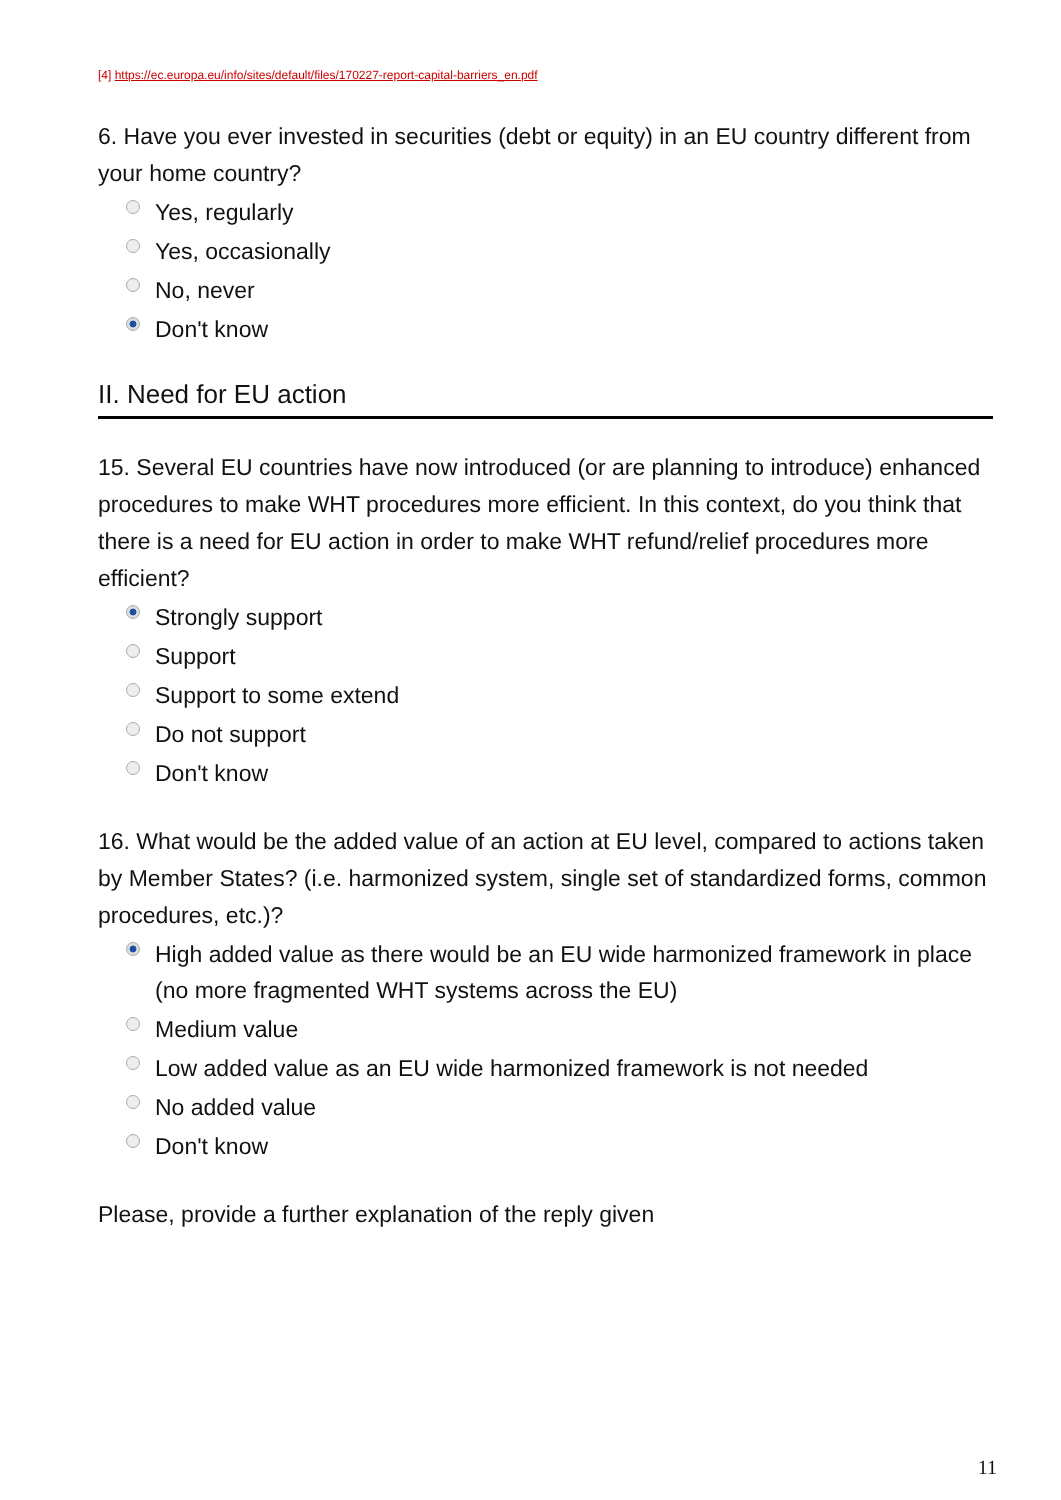[4] https://ec.europa.eu/info/sites/default/files/170227-report-capital-barriers_en.pdf
6. Have you ever invested in securities (debt or equity) in an EU country different from your home country?
Yes, regularly
Yes, occasionally
No, never
Don't know
II. Need for EU action
15. Several EU countries have now introduced (or are planning to introduce) enhanced procedures to make WHT procedures more efficient. In this context, do you think that there is a need for EU action in order to make WHT refund/relief procedures more efficient?
Strongly support
Support
Support to some extend
Do not support
Don't know
16. What would be the added value of an action at EU level, compared to actions taken by Member States? (i.e. harmonized system, single set of standardized forms, common procedures, etc.)?
High added value as there would be an EU wide harmonized framework in place (no more fragmented WHT systems across the EU)
Medium value
Low added value as an EU wide harmonized framework is not needed
No added value
Don't know
Please, provide a further explanation of the reply given
11